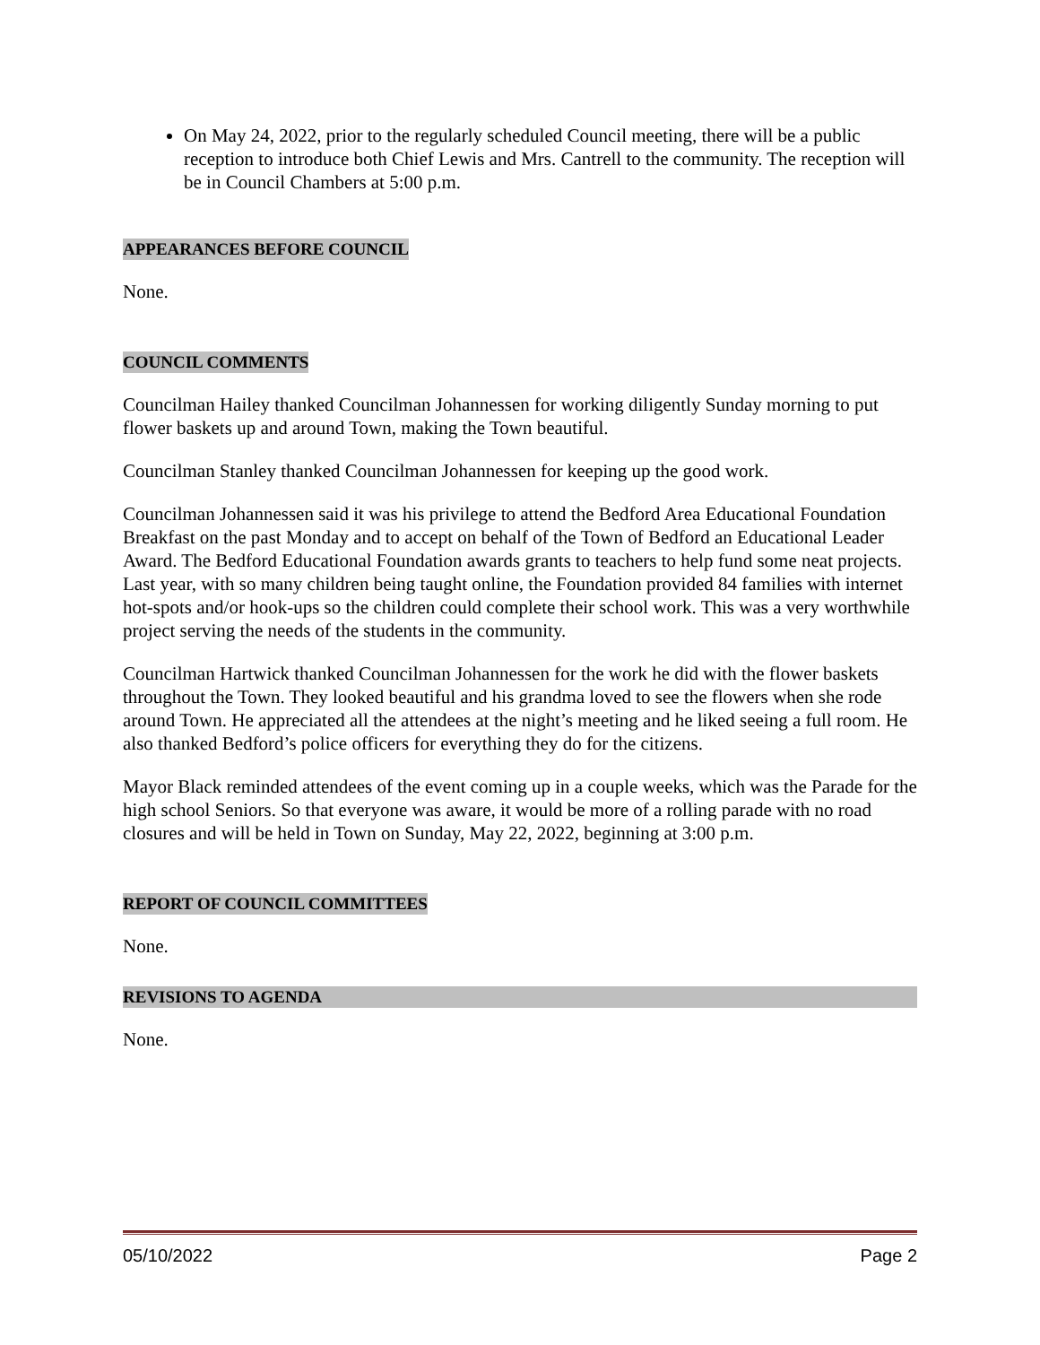On May 24, 2022, prior to the regularly scheduled Council meeting, there will be a public reception to introduce both Chief Lewis and Mrs. Cantrell to the community. The reception will be in Council Chambers at 5:00 p.m.
APPEARANCES BEFORE COUNCIL
None.
COUNCIL COMMENTS
Councilman Hailey thanked Councilman Johannessen for working diligently Sunday morning to put flower baskets up and around Town, making the Town beautiful.
Councilman Stanley thanked Councilman Johannessen for keeping up the good work.
Councilman Johannessen said it was his privilege to attend the Bedford Area Educational Foundation Breakfast on the past Monday and to accept on behalf of the Town of Bedford an Educational Leader Award. The Bedford Educational Foundation awards grants to teachers to help fund some neat projects. Last year, with so many children being taught online, the Foundation provided 84 families with internet hot-spots and/or hook-ups so the children could complete their school work. This was a very worthwhile project serving the needs of the students in the community.
Councilman Hartwick thanked Councilman Johannessen for the work he did with the flower baskets throughout the Town. They looked beautiful and his grandma loved to see the flowers when she rode around Town. He appreciated all the attendees at the night’s meeting and he liked seeing a full room. He also thanked Bedford’s police officers for everything they do for the citizens.
Mayor Black reminded attendees of the event coming up in a couple weeks, which was the Parade for the high school Seniors. So that everyone was aware, it would be more of a rolling parade with no road closures and will be held in Town on Sunday, May 22, 2022, beginning at 3:00 p.m.
REPORT OF COUNCIL COMMITTEES
None.
REVISIONS TO AGENDA
None.
05/10/2022 Page 2